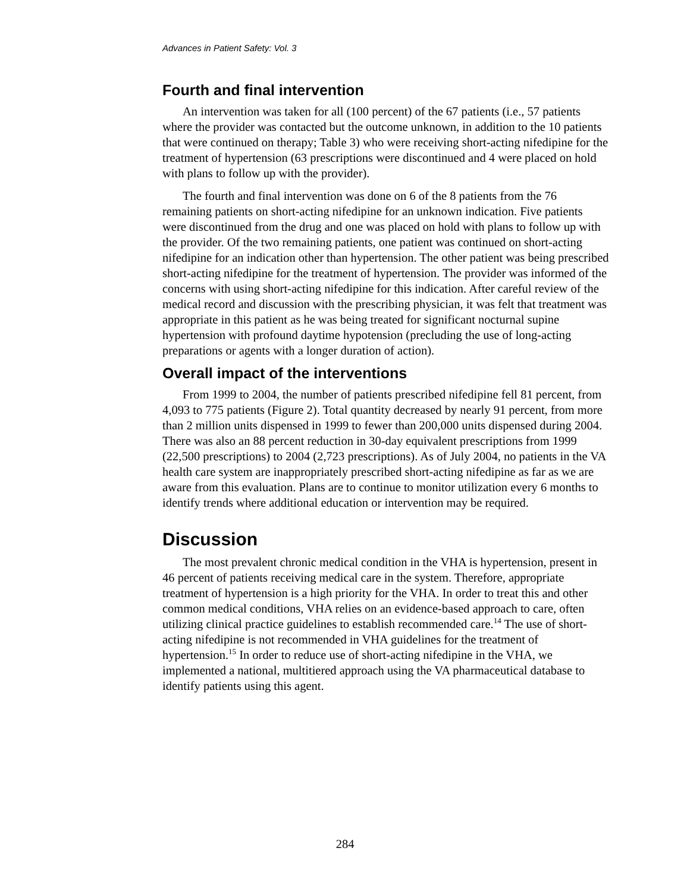Advances in Patient Safety: Vol. 3
Fourth and final intervention
An intervention was taken for all (100 percent) of the 67 patients (i.e., 57 patients where the provider was contacted but the outcome unknown, in addition to the 10 patients that were continued on therapy; Table 3) who were receiving short-acting nifedipine for the treatment of hypertension (63 prescriptions were discontinued and 4 were placed on hold with plans to follow up with the provider).
The fourth and final intervention was done on 6 of the 8 patients from the 76 remaining patients on short-acting nifedipine for an unknown indication. Five patients were discontinued from the drug and one was placed on hold with plans to follow up with the provider. Of the two remaining patients, one patient was continued on short-acting nifedipine for an indication other than hypertension. The other patient was being prescribed short-acting nifedipine for the treatment of hypertension. The provider was informed of the concerns with using short-acting nifedipine for this indication. After careful review of the medical record and discussion with the prescribing physician, it was felt that treatment was appropriate in this patient as he was being treated for significant nocturnal supine hypertension with profound daytime hypotension (precluding the use of long-acting preparations or agents with a longer duration of action).
Overall impact of the interventions
From 1999 to 2004, the number of patients prescribed nifedipine fell 81 percent, from 4,093 to 775 patients (Figure 2). Total quantity decreased by nearly 91 percent, from more than 2 million units dispensed in 1999 to fewer than 200,000 units dispensed during 2004. There was also an 88 percent reduction in 30-day equivalent prescriptions from 1999 (22,500 prescriptions) to 2004 (2,723 prescriptions). As of July 2004, no patients in the VA health care system are inappropriately prescribed short-acting nifedipine as far as we are aware from this evaluation. Plans are to continue to monitor utilization every 6 months to identify trends where additional education or intervention may be required.
Discussion
The most prevalent chronic medical condition in the VHA is hypertension, present in 46 percent of patients receiving medical care in the system. Therefore, appropriate treatment of hypertension is a high priority for the VHA. In order to treat this and other common medical conditions, VHA relies on an evidence-based approach to care, often utilizing clinical practice guidelines to establish recommended care.<sup>14</sup> The use of short-acting nifedipine is not recommended in VHA guidelines for the treatment of hypertension.<sup>15</sup> In order to reduce use of short-acting nifedipine in the VHA, we implemented a national, multitiered approach using the VA pharmaceutical database to identify patients using this agent.
284